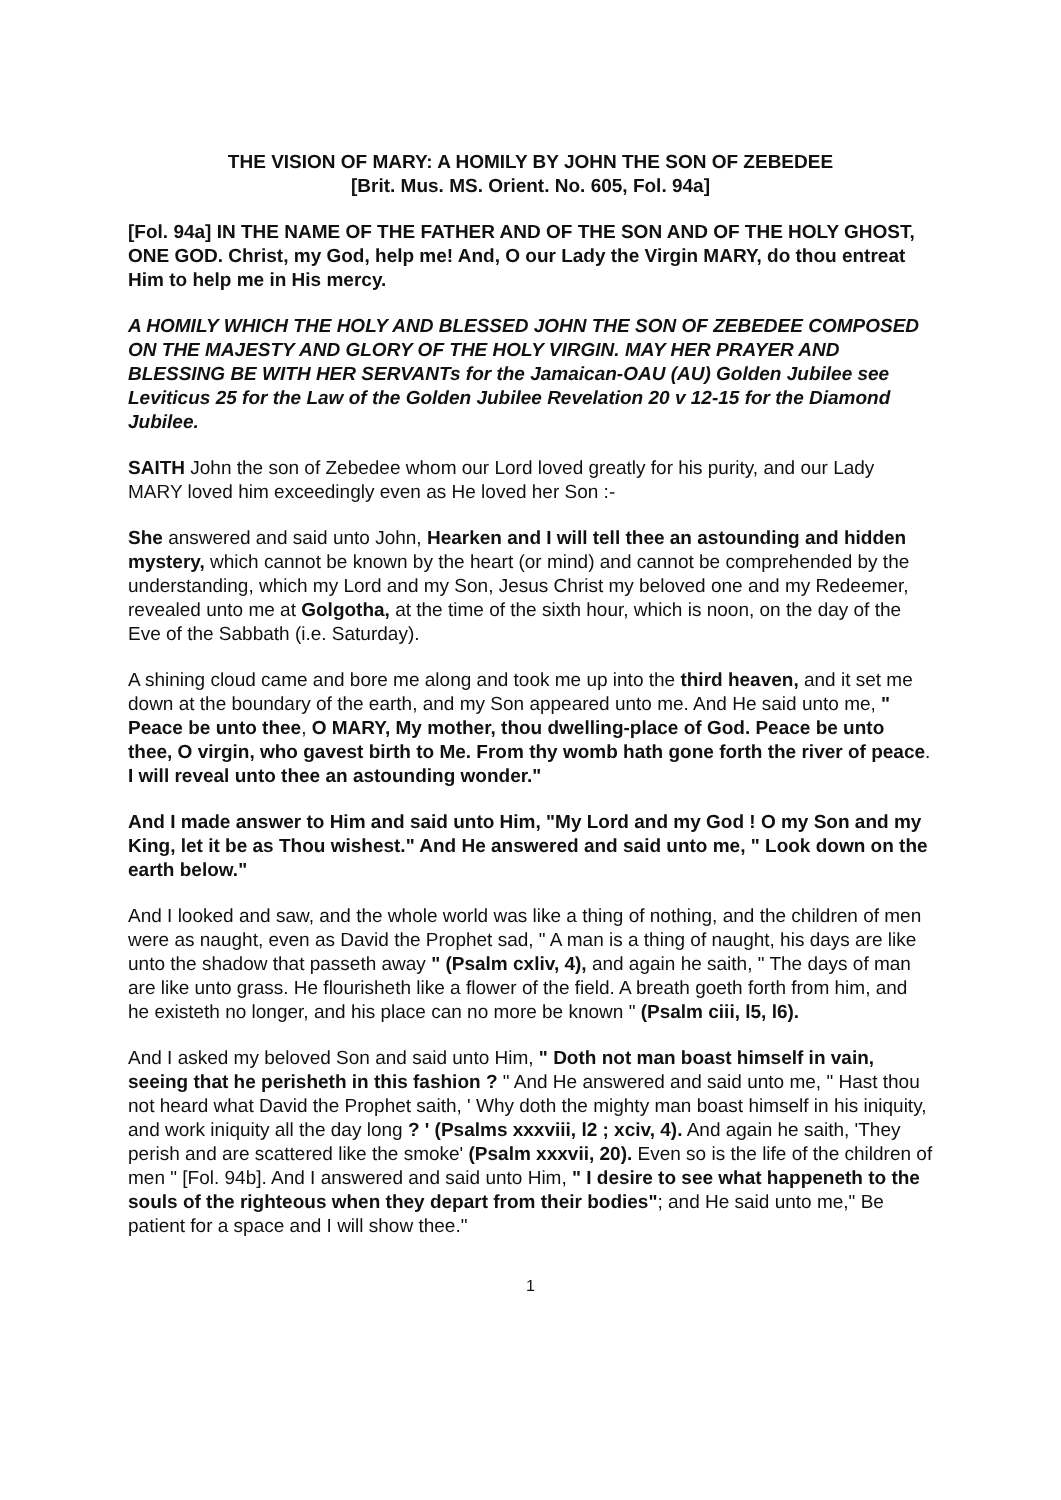THE VISION OF MARY: A HOMILY BY JOHN THE SON OF ZEBEDEE
[Brit. Mus. MS. Orient. No. 605, Fol. 94a]
[Fol. 94a] IN THE NAME OF THE FATHER AND OF THE SON AND OF THE HOLY GHOST, ONE GOD. Christ, my God, help me! And, O our Lady the Virgin MARY, do thou entreat Him to help me in His mercy.
A HOMILY WHICH THE HOLY AND BLESSED JOHN THE SON OF ZEBEDEE COMPOSED ON THE MAJESTY AND GLORY OF THE HOLY VIRGIN. MAY HER PRAYER AND BLESSING BE WITH HER SERVANTs for the Jamaican-OAU (AU) Golden Jubilee see Leviticus 25 for the Law of the Golden Jubilee Revelation 20 v 12-15 for the Diamond Jubilee.
SAITH John the son of Zebedee whom our Lord loved greatly for his purity, and our Lady MARY loved him exceedingly even as He loved her Son :-
She answered and said unto John, Hearken and I will tell thee an astounding and hidden mystery, which cannot be known by the heart (or mind) and cannot be comprehended by the understanding, which my Lord and my Son, Jesus Christ my beloved one and my Redeemer, revealed unto me at Golgotha, at the time of the sixth hour, which is noon, on the day of the Eve of the Sabbath (i.e. Saturday).
A shining cloud came and bore me along and took me up into the third heaven, and it set me down at the boundary of the earth, and my Son appeared unto me. And He said unto me, " Peace be unto thee, O MARY, My mother, thou dwelling-place of God. Peace be unto thee, O virgin, who gavest birth to Me. From thy womb hath gone forth the river of peace. I will reveal unto thee an astounding wonder."
And I made answer to Him and said unto Him, "My Lord and my God ! O my Son and my King, let it be as Thou wishest." And He answered and said unto me, " Look down on the earth below."
And I looked and saw, and the whole world was like a thing of nothing, and the children of men were as naught, even as David the Prophet sad, " A man is a thing of naught, his days are like unto the shadow that passeth away " (Psalm cxliv, 4), and again he saith, " The days of man are like unto grass. He flourisheth like a flower of the field. A breath goeth forth from him, and he existeth no longer, and his place can no more be known " (Psalm ciii, l5, l6).
And I asked my beloved Son and said unto Him, " Doth not man boast himself in vain, seeing that he perisheth in this fashion ? " And He answered and said unto me, " Hast thou not heard what David the Prophet saith, ' Why doth the mighty man boast himself in his iniquity, and work iniquity all the day long ? ' (Psalms xxxviii, l2 ; xciv, 4). And again he saith, 'They perish and are scattered like the smoke' (Psalm xxxvii, 20). Even so is the life of the children of men " [Fol. 94b]. And I answered and said unto Him, " I desire to see what happeneth to the souls of the righteous when they depart from their bodies"; and He said unto me," Be patient for a space and I will show thee."
1